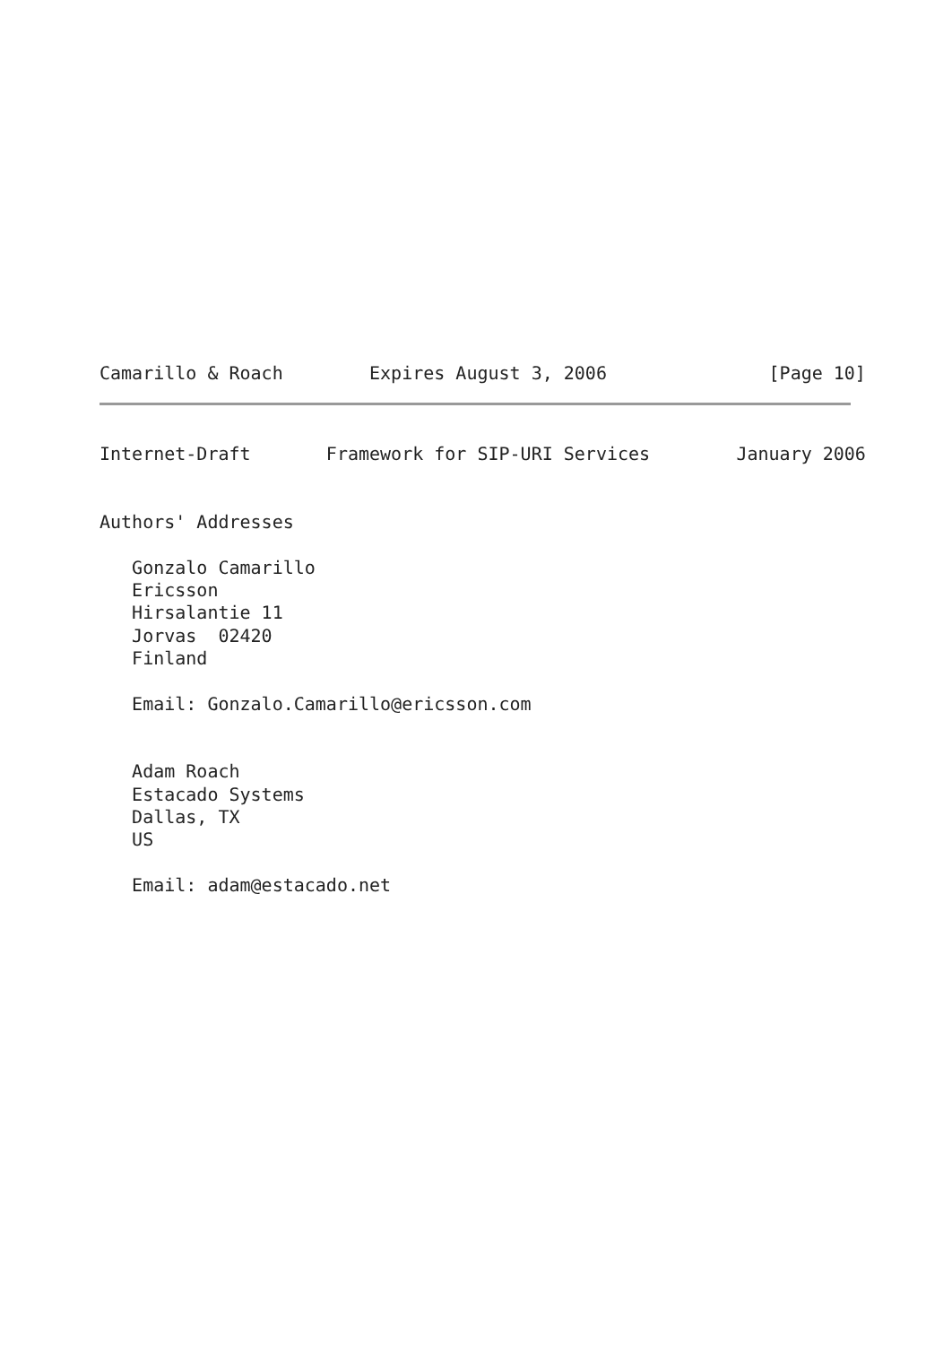Camarillo & Roach        Expires August 3, 2006               [Page 10]
Internet-Draft       Framework for SIP-URI Services        January 2006


Authors' Addresses

   Gonzalo Camarillo
   Ericsson
   Hirsalantie 11
   Jorvas  02420
   Finland

   Email: Gonzalo.Camarillo@ericsson.com


   Adam Roach
   Estacado Systems
   Dallas, TX
   US

   Email: adam@estacado.net